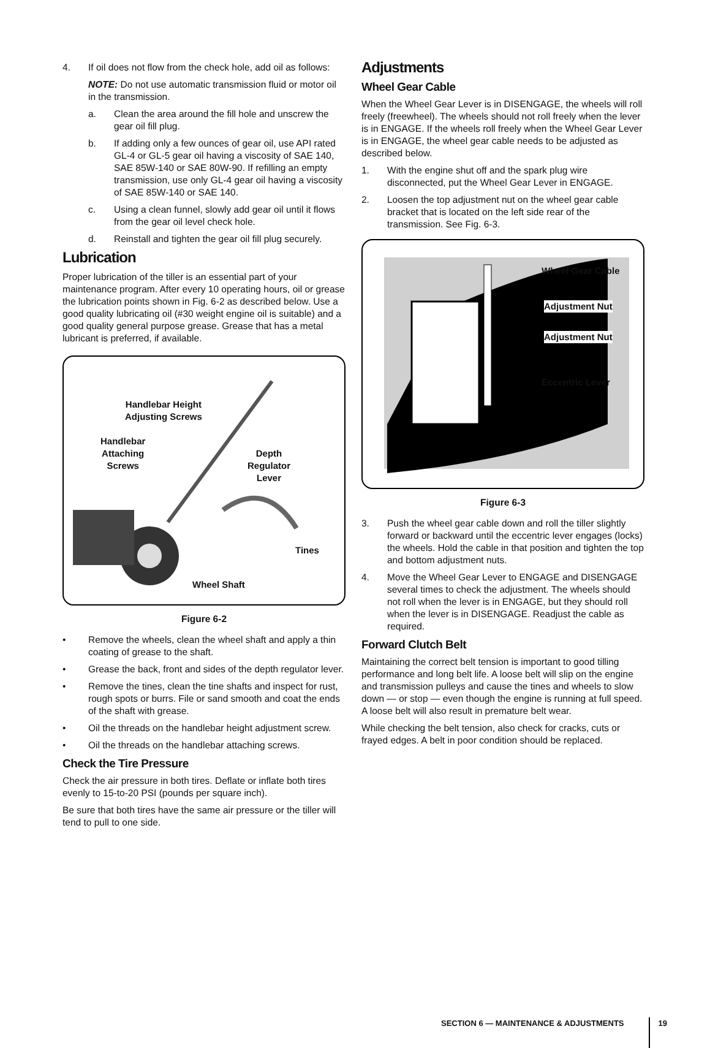4. If oil does not flow from the check hole, add oil as follows:
NOTE: Do not use automatic transmission fluid or motor oil in the transmission.
a. Clean the area around the fill hole and unscrew the gear oil fill plug.
b. If adding only a few ounces of gear oil, use API rated GL-4 or GL-5 gear oil having a viscosity of SAE 140, SAE 85W-140 or SAE 80W-90. If refilling an empty transmission, use only GL-4 gear oil having a viscosity of SAE 85W-140 or SAE 140.
c. Using a clean funnel, slowly add gear oil until it flows from the gear oil level check hole.
d. Reinstall and tighten the gear oil fill plug securely.
Lubrication
Proper lubrication of the tiller is an essential part of your maintenance program. After every 10 operating hours, oil or grease the lubrication points shown in Fig. 6-2 as described below. Use a good quality lubricating oil (#30 weight engine oil is suitable) and a good quality general purpose grease. Grease that has a metal lubricant is preferred, if available.
Handlebar Height
Adjusting Screws
Handlebar
Attaching
Screws
Depth
Regulator
Lever
Tines
Wheel Shaft
Figure 6-2
• Remove the wheels, clean the wheel shaft and apply a thin coating of grease to the shaft.
• Grease the back, front and sides of the depth regulator lever.
• Remove the tines, clean the tine shafts and inspect for rust, rough spots or burrs. File or sand smooth and coat the ends of the shaft with grease.
• Oil the threads on the handlebar height adjustment screw.
• Oil the threads on the handlebar attaching screws.
Check the Tire Pressure
Check the air pressure in both tires. Deflate or inflate both tires evenly to 15-to-20 PSI (pounds per square inch).
Be sure that both tires have the same air pressure or the tiller will tend to pull to one side.
Adjustments
Wheel Gear Cable
When the Wheel Gear Lever is in DISENGAGE, the wheels will roll freely (freewheel). The wheels should not roll freely when the lever is in ENGAGE. If the wheels roll freely when the Wheel Gear Lever is in ENGAGE, the wheel gear cable needs to be adjusted as described below.
1. With the engine shut off and the spark plug wire disconnected, put the Wheel Gear Lever in ENGAGE.
2. Loosen the top adjustment nut on the wheel gear cable bracket that is located on the left side rear of the transmission. See Fig. 6-3.
Wheel Gear Cable
Adjustment Nut
Adjustment Nut
Eccentric Lever
Figure 6-3
3. Push the wheel gear cable down and roll the tiller slightly forward or backward until the eccentric lever engages (locks) the wheels. Hold the cable in that position and tighten the top and bottom adjustment nuts.
4. Move the Wheel Gear Lever to ENGAGE and DISENGAGE several times to check the adjustment. The wheels should not roll when the lever is in ENGAGE, but they should roll when the lever is in DISENGAGE. Readjust the cable as required.
Forward Clutch Belt
Maintaining the correct belt tension is important to good tilling performance and long belt life. A loose belt will slip on the engine and transmission pulleys and cause the tines and wheels to slow down — or stop — even though the engine is running at full speed. A loose belt will also result in premature belt wear.
While checking the belt tension, also check for cracks, cuts or frayed edges. A belt in poor condition should be replaced.
SECTION 6 — MAINTENANCE & ADJUSTMENTS 19